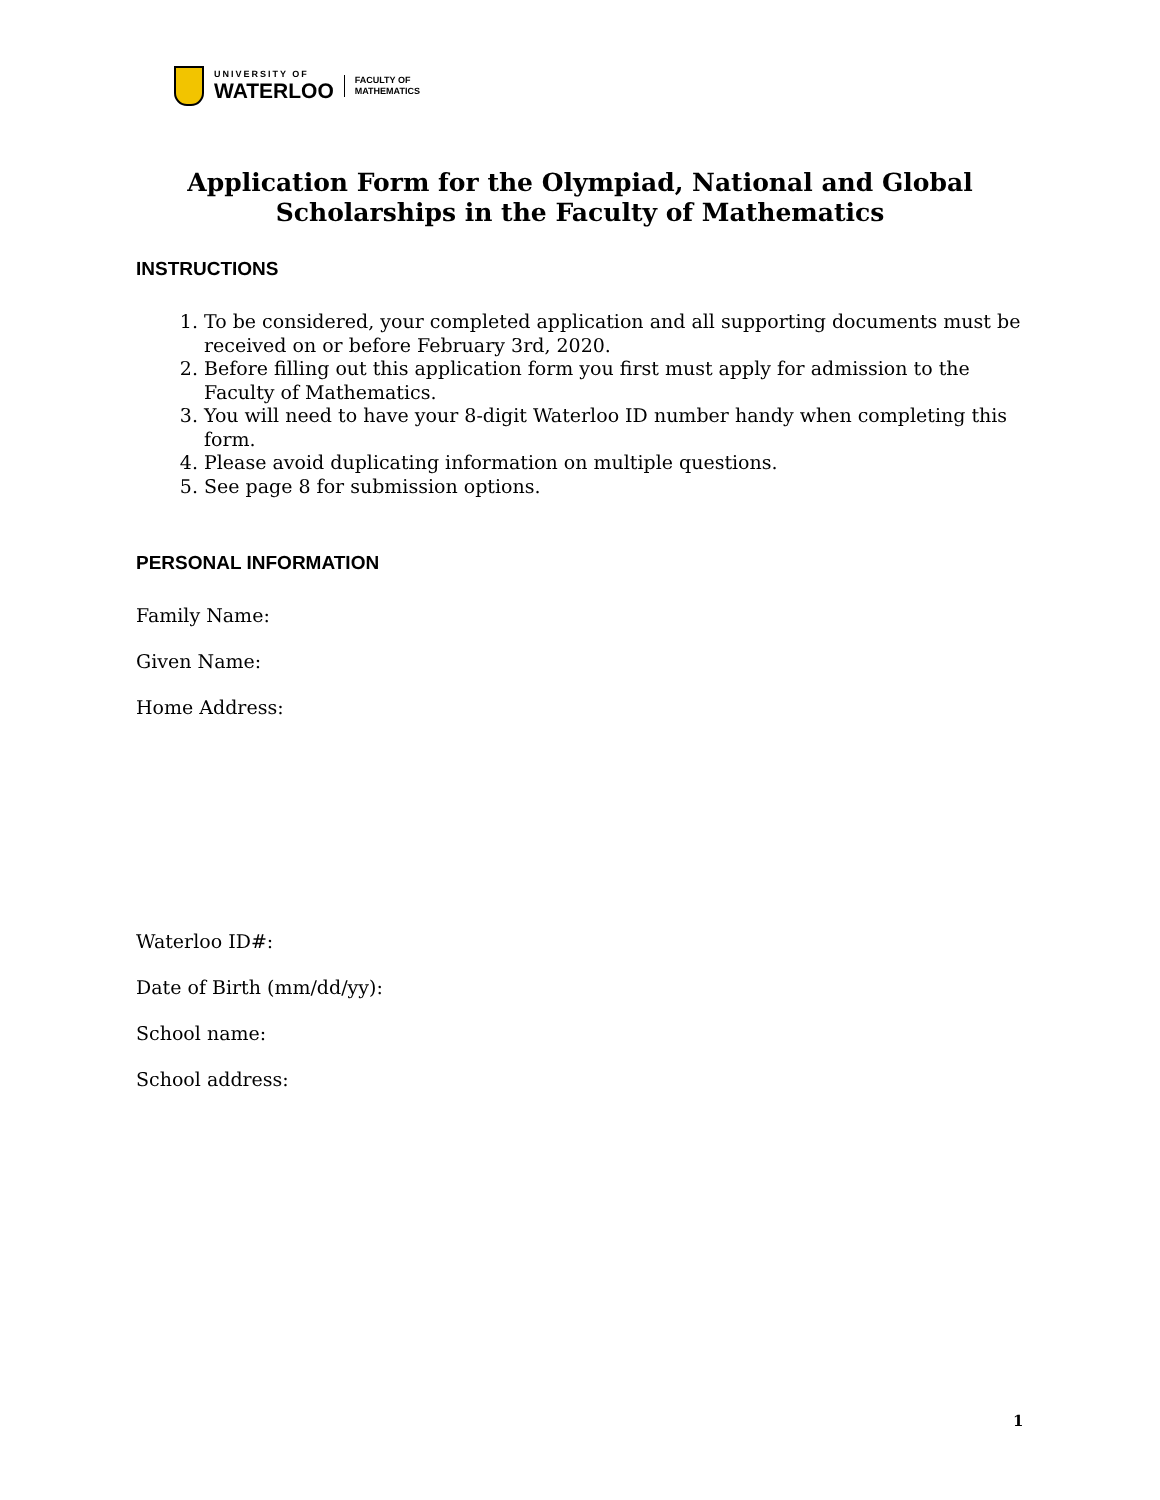UNIVERSITY OF
WATERLOO
FACULTY OF
MATHEMATICS
Application Form for the Olympiad, National and Global
Scholarships in the Faculty of Mathematics
INSTRUCTIONS
1. To be considered, your completed application and all supporting documents must be received on or before February 3rd, 2020.
2. Before filling out this application form you first must apply for admission to the Faculty of Mathematics.
3. You will need to have your 8-digit Waterloo ID number handy when completing this form.
4. Please avoid duplicating information on multiple questions.
5. See page 8 for submission options.
PERSONAL INFORMATION
Family Name:
Given Name:
Home Address:
Waterloo ID#:
Date of Birth (mm/dd/yy):
School name:
School address:
1